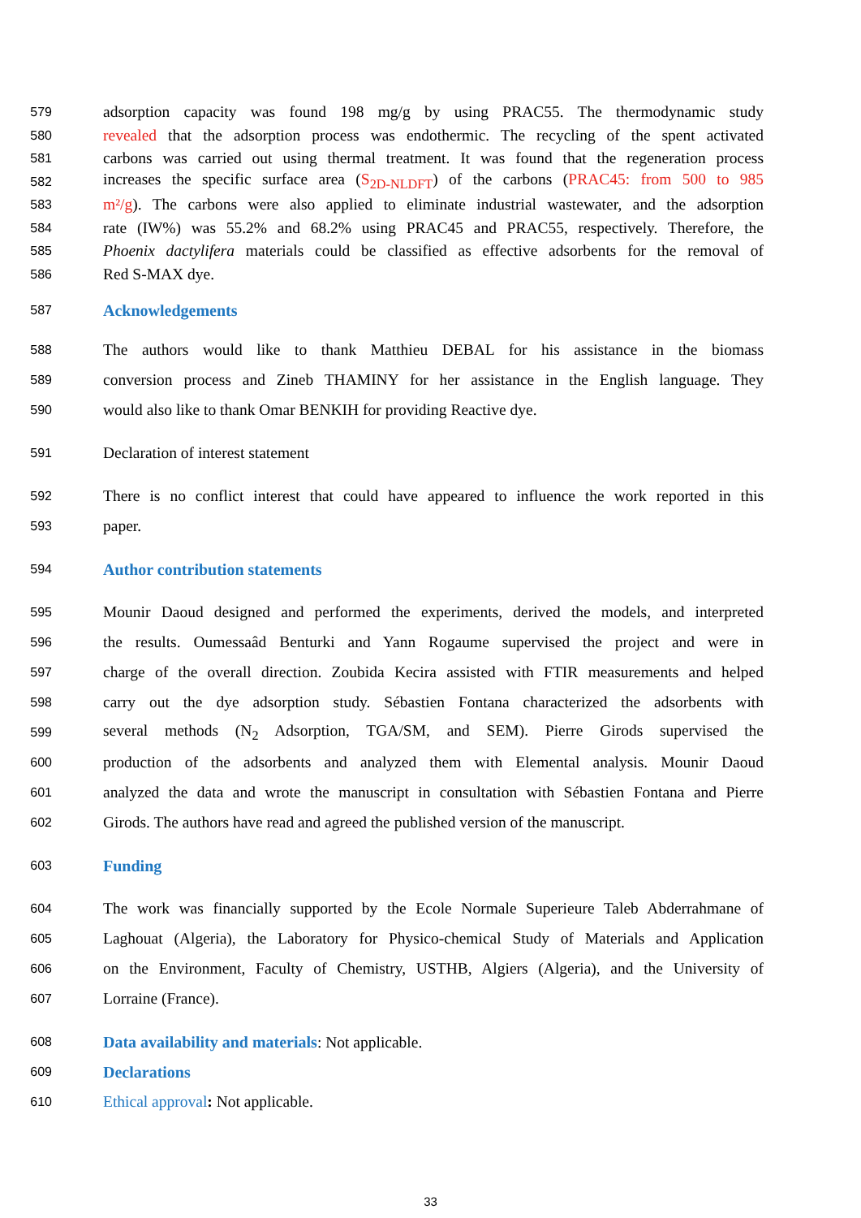579 adsorption capacity was found 198 mg/g by using PRAC55. The thermodynamic study
580 revealed that the adsorption process was endothermic. The recycling of the spent activated
581 carbons was carried out using thermal treatment. It was found that the regeneration process
582 increases the specific surface area (S<sub>2D-NLDFT</sub>) of the carbons (PRAC45: from 500 to 985
583 m²/g). The carbons were also applied to eliminate industrial wastewater, and the adsorption
584 rate (IW%) was 55.2% and 68.2% using PRAC45 and PRAC55, respectively. Therefore, the
585 Phoenix dactylifera materials could be classified as effective adsorbents for the removal of
586 Red S-MAX dye.
587 Acknowledgements
588 The authors would like to thank Matthieu DEBAL for his assistance in the biomass
589 conversion process and Zineb THAMINY for her assistance in the English language. They
590 would also like to thank Omar BENKIH for providing Reactive dye.
591 Declaration of interest statement
592 There is no conflict interest that could have appeared to influence the work reported in this
593 paper.
594 Author contribution statements
595 Mounir Daoud designed and performed the experiments, derived the models, and interpreted
596 the results. Oumessaâd Benturki and Yann Rogaume supervised the project and were in
597 charge of the overall direction. Zoubida Kecira assisted with FTIR measurements and helped
598 carry out the dye adsorption study. Sébastien Fontana characterized the adsorbents with
599 several methods (N<sub>2</sub> Adsorption, TGA/SM, and SEM). Pierre Girods supervised the
600 production of the adsorbents and analyzed them with Elemental analysis. Mounir Daoud
601 analyzed the data and wrote the manuscript in consultation with Sébastien Fontana and Pierre
602 Girods. The authors have read and agreed the published version of the manuscript.
603 Funding
604 The work was financially supported by the Ecole Normale Superieure Taleb Abderrahmane of
605 Laghouat (Algeria), the Laboratory for Physico-chemical Study of Materials and Application
606 on the Environment, Faculty of Chemistry, USTHB, Algiers (Algeria), and the University of
607 Lorraine (France).
608 Data availability and materials: Not applicable.
609 Declarations
610 Ethical approval: Not applicable.
33